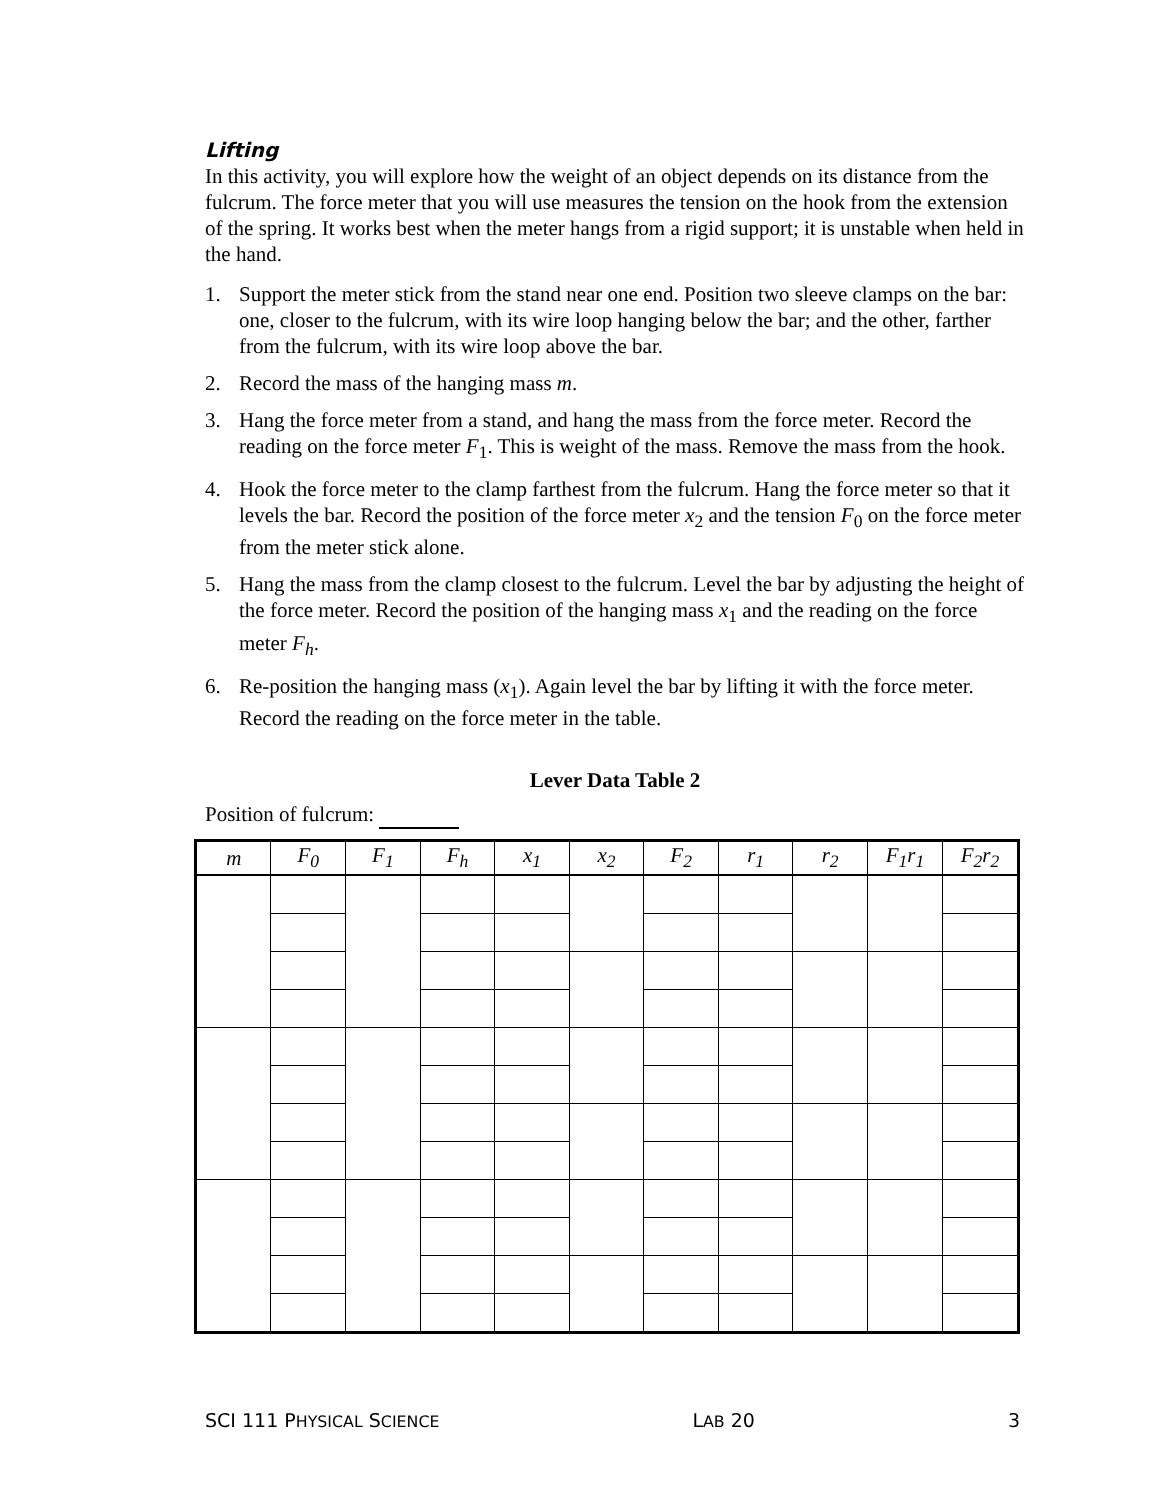Lifting
In this activity, you will explore how the weight of an object depends on its distance from the fulcrum. The force meter that you will use measures the tension on the hook from the extension of the spring. It works best when the meter hangs from a rigid support; it is unstable when held in the hand.
1. Support the meter stick from the stand near one end. Position two sleeve clamps on the bar: one, closer to the fulcrum, with its wire loop hanging below the bar; and the other, farther from the fulcrum, with its wire loop above the bar.
2. Record the mass of the hanging mass m.
3. Hang the force meter from a stand, and hang the mass from the force meter. Record the reading on the force meter F<sub>1</sub>. This is weight of the mass. Remove the mass from the hook.
4. Hook the force meter to the clamp farthest from the fulcrum. Hang the force meter so that it levels the bar. Record the position of the force meter x<sub>2</sub> and the tension F<sub>0</sub> on the force meter from the meter stick alone.
5. Hang the mass from the clamp closest to the fulcrum. Level the bar by adjusting the height of the force meter. Record the position of the hanging mass x<sub>1</sub> and the reading on the force meter F<sub>h</sub>.
6. Re-position the hanging mass (x<sub>1</sub>). Again level the bar by lifting it with the force meter. Record the reading on the force meter in the table.
Lever Data Table 2
Position of fulcrum:
| m | F<sub>0</sub> | F<sub>1</sub> | F<sub>h</sub> | x<sub>1</sub> | x<sub>2</sub> | F<sub>2</sub> | r<sub>1</sub> | r<sub>2</sub> | F<sub>1</sub>r<sub>1</sub> | F<sub>2</sub>r<sub>2</sub> |
| --- | --- | --- | --- | --- | --- | --- | --- | --- | --- | --- |
SCI 111 PHYSICAL SCIENCE LAB 20 3